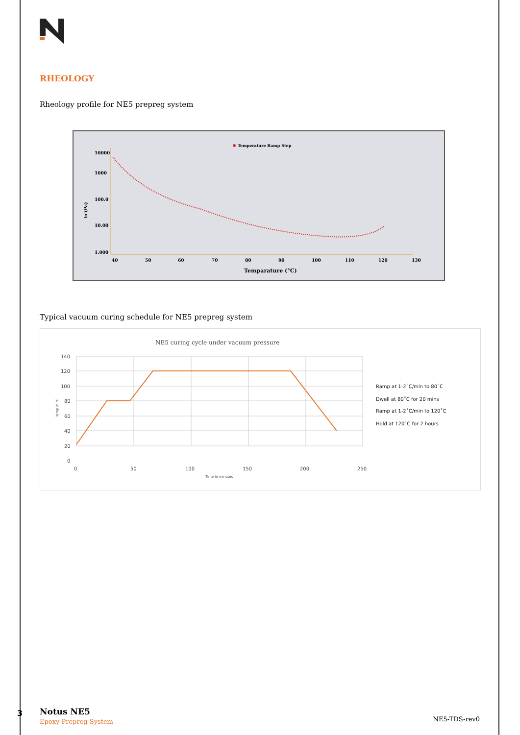RHEOLOGY
Rheology profile for NE5 prepreg system
Temperature Ramp Step
10000
1000
100.0
10.00
1.000
ln'(Pa)
40
50
60
70
80
90
100
110
120
130
Temparature (°C)
Typical vacuum curing schedule for NE5 prepreg system
NE5 curing cycle under vacuum pressure
140
120
100
80
60
40
20
0
0
50
100
150
200
250
Time in minutes
Temp in °C
Ramp at 1-2˚C/min to 80˚C
Dwell at 80˚C for 20 mins
Ramp at 1-2˚C/min to 120˚C
Hold at 120˚C for 2 hours
3 Notus NE5
Epoxy Prepreg System
NE5-TDS-rev0